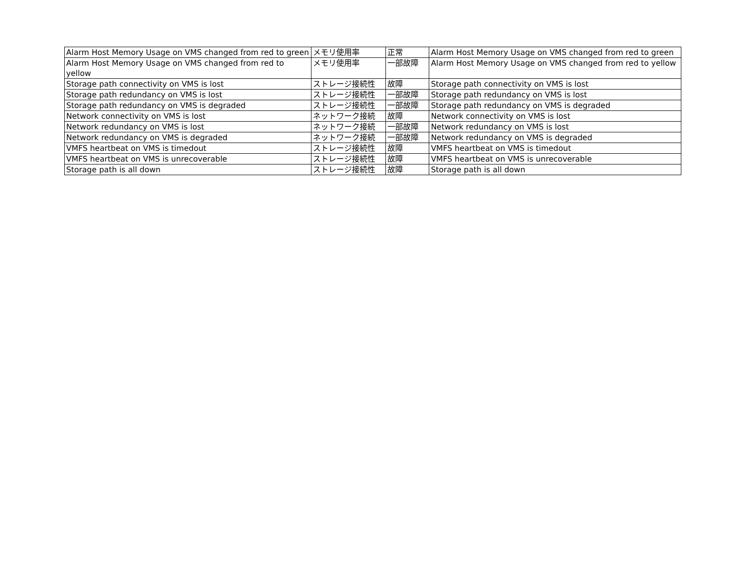| Alarm Host Memory Usage on VMS changed from red to green | メモリ使用率 | 正常 | Alarm Host Memory Usage on VMS changed from red to green |
| Alarm Host Memory Usage on VMS changed from red to yellow | メモリ使用率 | 一部故障 | Alarm Host Memory Usage on VMS changed from red to yellow |
| Storage path connectivity on VMS is lost | ストレージ接続性 | 故障 | Storage path connectivity on VMS is lost |
| Storage path redundancy on VMS is lost | ストレージ接続性 | 一部故障 | Storage path redundancy on VMS is lost |
| Storage path redundancy on VMS is degraded | ストレージ接続性 | 一部故障 | Storage path redundancy on VMS is degraded |
| Network connectivity on VMS is lost | ネットワーク接続 | 故障 | Network connectivity on VMS is lost |
| Network redundancy on VMS is lost | ネットワーク接続 | 一部故障 | Network redundancy on VMS is lost |
| Network redundancy on VMS is degraded | ネットワーク接続 | 一部故障 | Network redundancy on VMS is degraded |
| VMFS heartbeat on VMS is timedout | ストレージ接続性 | 故障 | VMFS heartbeat on VMS is timedout |
| VMFS heartbeat on VMS is unrecoverable | ストレージ接続性 | 故障 | VMFS heartbeat on VMS is unrecoverable |
| Storage path is all down | ストレージ接続性 | 故障 | Storage path is all down |